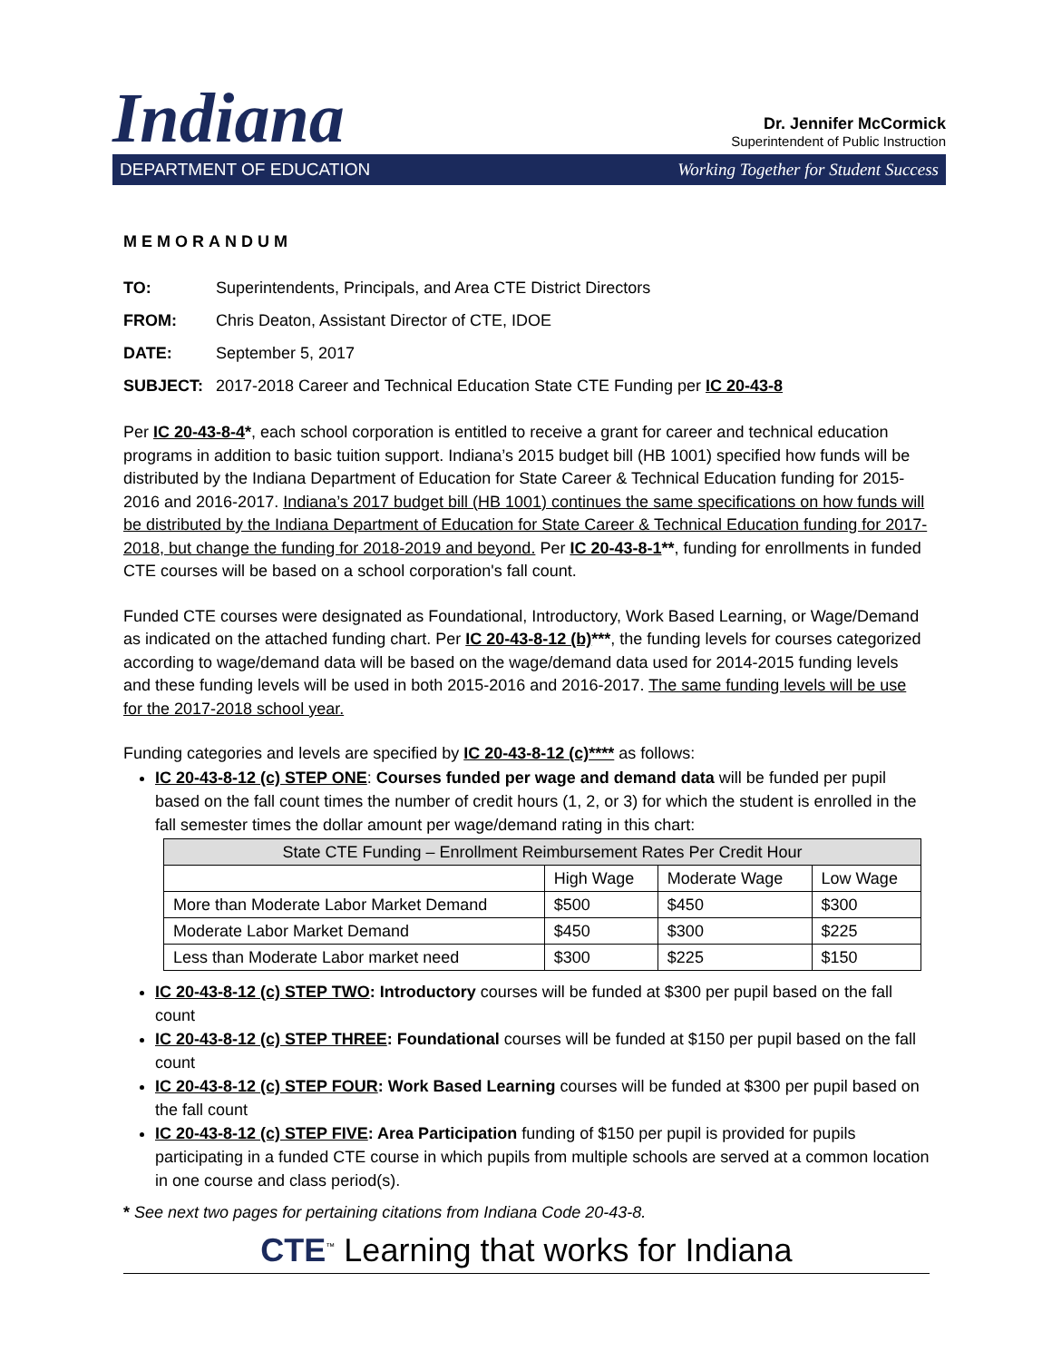Indiana
Dr. Jennifer McCormick
Superintendent of Public Instruction
DEPARTMENT OF EDUCATION Working Together for Student Success
MEMORANDUM
TO: Superintendents, Principals, and Area CTE District Directors
FROM: Chris Deaton, Assistant Director of CTE, IDOE
DATE: September 5, 2017
SUBJECT: 2017-2018 Career and Technical Education State CTE Funding per IC 20-43-8
Per IC 20-43-8-4*, each school corporation is entitled to receive a grant for career and technical education programs in addition to basic tuition support. Indiana’s 2015 budget bill (HB 1001) specified how funds will be distributed by the Indiana Department of Education for State Career & Technical Education funding for 2015-2016 and 2016-2017. Indiana’s 2017 budget bill (HB 1001) continues the same specifications on how funds will be distributed by the Indiana Department of Education for State Career & Technical Education funding for 2017-2018, but change the funding for 2018-2019 and beyond. Per IC 20-43-8-1**, funding for enrollments in funded CTE courses will be based on a school corporation's fall count.
Funded CTE courses were designated as Foundational, Introductory, Work Based Learning, or Wage/Demand as indicated on the attached funding chart. Per IC 20-43-8-12 (b)***, the funding levels for courses categorized according to wage/demand data will be based on the wage/demand data used for 2014-2015 funding levels and these funding levels will be used in both 2015-2016 and 2016-2017. The same funding levels will be use for the 2017-2018 school year.
Funding categories and levels are specified by IC 20-43-8-12 (c)**** as follows:
IC 20-43-8-12 (c) STEP ONE: Courses funded per wage and demand data will be funded per pupil based on the fall count times the number of credit hours (1, 2, or 3) for which the student is enrolled in the fall semester times the dollar amount per wage/demand rating in this chart:
| State CTE Funding – Enrollment Reimbursement Rates Per Credit Hour | | | |
| --- | --- | --- | --- |
| | High Wage | Moderate Wage | Low Wage |
| More than Moderate Labor Market Demand | $500 | $450 | $300 |
| Moderate Labor Market Demand | $450 | $300 | $225 |
| Less than Moderate Labor market need | $300 | $225 | $150 |
IC 20-43-8-12 (c) STEP TWO: Introductory courses will be funded at $300 per pupil based on the fall count
IC 20-43-8-12 (c) STEP THREE: Foundational courses will be funded at $150 per pupil based on the fall count
IC 20-43-8-12 (c) STEP FOUR: Work Based Learning courses will be funded at $300 per pupil based on the fall count
IC 20-43-8-12 (c) STEP FIVE: Area Participation funding of $150 per pupil is provided for pupils participating in a funded CTE course in which pupils from multiple schools are served at a common location in one course and class period(s).
* See next two pages for pertaining citations from Indiana Code 20-43-8.
CTE<sup>™</sup> Learning that works for Indiana